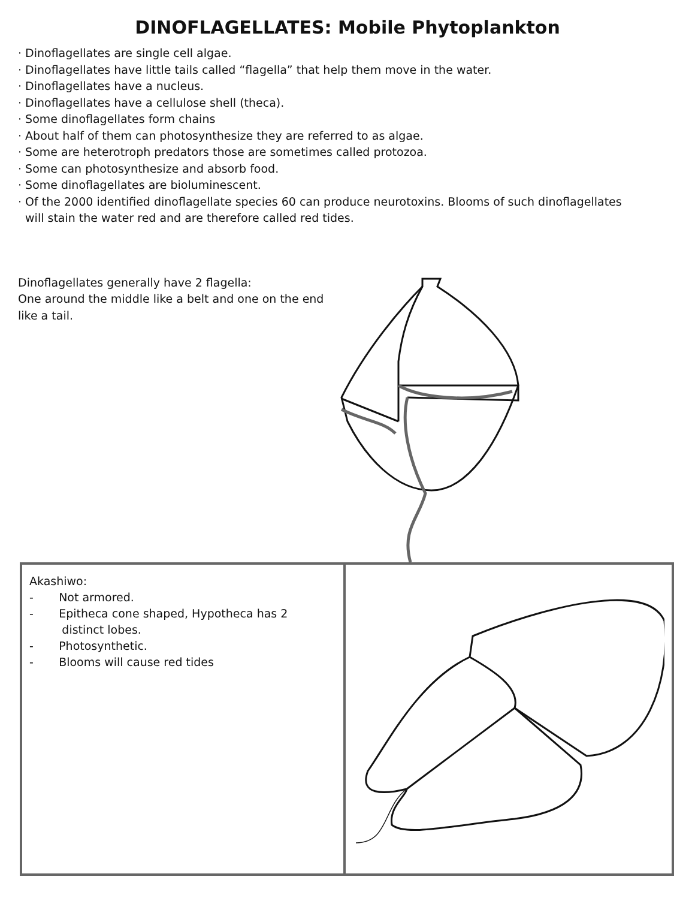DINOFLAGELLATES: Mobile Phytoplankton
· Dinoflagellates are single cell algae.
· Dinoflagellates have little tails called “flagella” that help them move in the water.
· Dinoflagellates have a nucleus.
· Dinoflagellates have a cellulose shell (theca).
· Some dinoflagellates form chains
· About half of them can photosynthesize they are referred to as algae.
· Some are heterotroph predators those are sometimes called protozoa.
· Some can photosynthesize and absorb food.
· Some dinoflagellates are bioluminescent.
· Of the 2000 identified dinoflagellate species 60 can produce neurotoxins. Blooms of such dinoflagellates
will stain the water red and are therefore called red tides.
Dinoflagellates generally have 2 flagella:
One around the middle like a belt and one on the end like a tail.
| Akashiwo: - Not armored. - Epitheca cone shaped, Hypotheca has 2 distinct lobes. - Photosynthetic. - Blooms will cause red tides | |